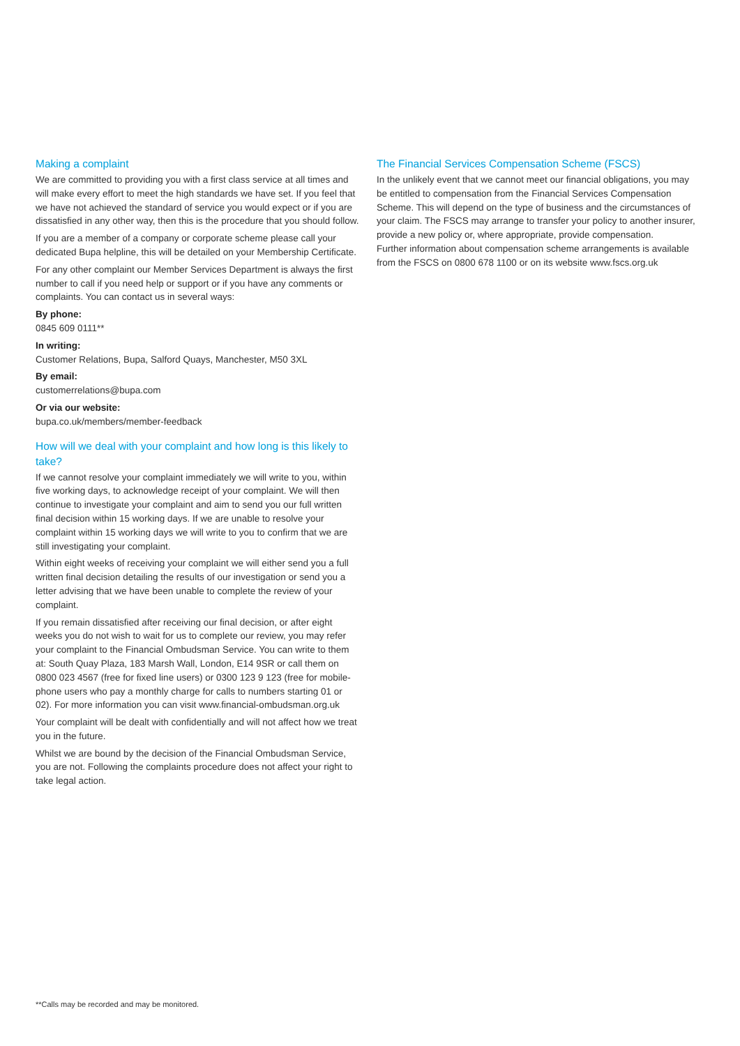Making a complaint
We are committed to providing you with a first class service at all times and will make every effort to meet the high standards we have set. If you feel that we have not achieved the standard of service you would expect or if you are dissatisfied in any other way, then this is the procedure that you should follow.
If you are a member of a company or corporate scheme please call your dedicated Bupa helpline, this will be detailed on your Membership Certificate.
For any other complaint our Member Services Department is always the first number to call if you need help or support or if you have any comments or complaints. You can contact us in several ways:
By phone:
0845 609 0111**
In writing:
Customer Relations, Bupa, Salford Quays, Manchester, M50 3XL
By email:
customerrelations@bupa.com
Or via our website:
bupa.co.uk/members/member-feedback
How will we deal with your complaint and how long is this likely to take?
If we cannot resolve your complaint immediately we will write to you, within five working days, to acknowledge receipt of your complaint. We will then continue to investigate your complaint and aim to send you our full written final decision within 15 working days. If we are unable to resolve your complaint within 15 working days we will write to you to confirm that we are still investigating your complaint.
Within eight weeks of receiving your complaint we will either send you a full written final decision detailing the results of our investigation or send you a letter advising that we have been unable to complete the review of your complaint.
If you remain dissatisfied after receiving our final decision, or after eight weeks you do not wish to wait for us to complete our review, you may refer your complaint to the Financial Ombudsman Service. You can write to them at: South Quay Plaza, 183 Marsh Wall, London, E14 9SR or call them on 0800 023 4567 (free for fixed line users) or 0300 123 9 123 (free for mobile-phone users who pay a monthly charge for calls to numbers starting 01 or 02). For more information you can visit www.financial-ombudsman.org.uk
Your complaint will be dealt with confidentially and will not affect how we treat you in the future.
Whilst we are bound by the decision of the Financial Ombudsman Service, you are not. Following the complaints procedure does not affect your right to take legal action.
The Financial Services Compensation Scheme (FSCS)
In the unlikely event that we cannot meet our financial obligations, you may be entitled to compensation from the Financial Services Compensation Scheme. This will depend on the type of business and the circumstances of your claim. The FSCS may arrange to transfer your policy to another insurer, provide a new policy or, where appropriate, provide compensation.
Further information about compensation scheme arrangements is available from the FSCS on 0800 678 1100 or on its website www.fscs.org.uk
**Calls may be recorded and may be monitored.